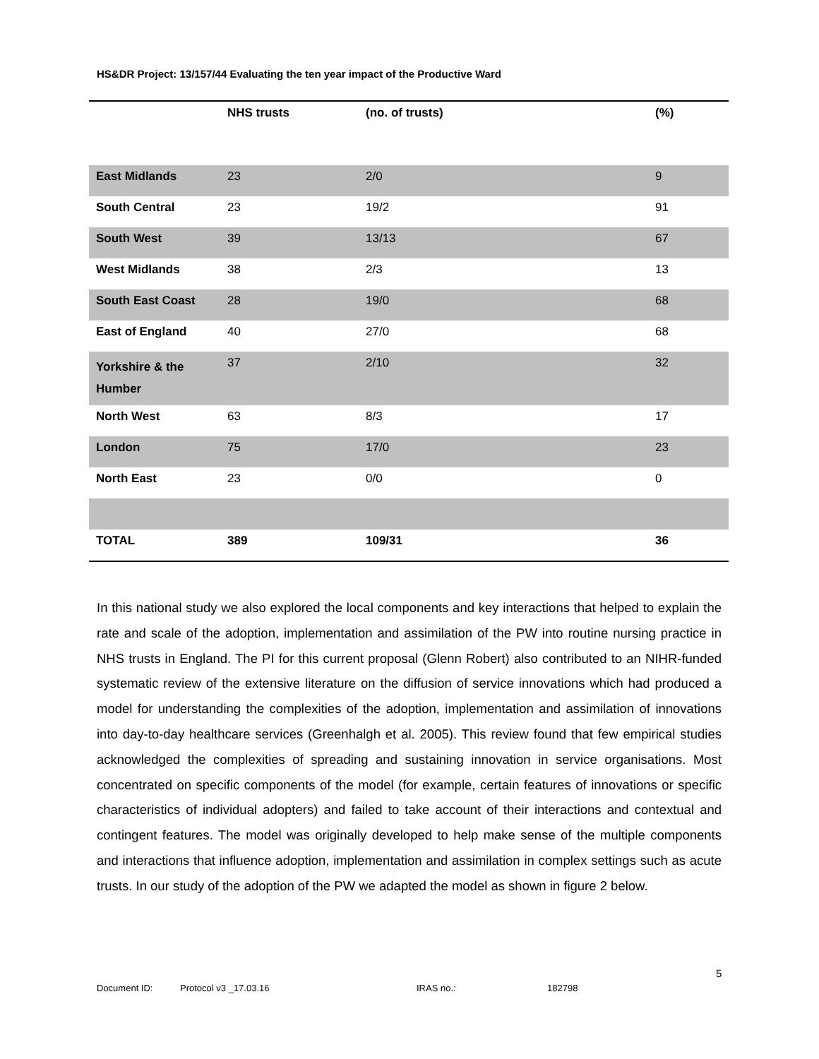HS&DR Project: 13/157/44 Evaluating the ten year impact of the Productive Ward
| | NHS trusts | (no. of trusts) | (%) |
| --- | --- | --- | --- |
| East Midlands | 23 | 2/0 | 9 |
| South Central | 23 | 19/2 | 91 |
| South West | 39 | 13/13 | 67 |
| West Midlands | 38 | 2/3 | 13 |
| South East Coast | 28 | 19/0 | 68 |
| East of England | 40 | 27/0 | 68 |
| Yorkshire & the Humber | 37 | 2/10 | 32 |
| North West | 63 | 8/3 | 17 |
| London | 75 | 17/0 | 23 |
| North East | 23 | 0/0 | 0 |
| TOTAL | 389 | 109/31 | 36 |
In this national study we also explored the local components and key interactions that helped to explain the rate and scale of the adoption, implementation and assimilation of the PW into routine nursing practice in NHS trusts in England. The PI for this current proposal (Glenn Robert) also contributed to an NIHR-funded systematic review of the extensive literature on the diffusion of service innovations which had produced a model for understanding the complexities of the adoption, implementation and assimilation of innovations into day-to-day healthcare services (Greenhalgh et al. 2005). This review found that few empirical studies acknowledged the complexities of spreading and sustaining innovation in service organisations. Most concentrated on specific components of the model (for example, certain features of innovations or specific characteristics of individual adopters) and failed to take account of their interactions and contextual and contingent features. The model was originally developed to help make sense of the multiple components and interactions that influence adoption, implementation and assimilation in complex settings such as acute trusts. In our study of the adoption of the PW we adapted the model as shown in figure 2 below.
5
Document ID: Protocol v3 _17.03.16 IRAS no.: 182798